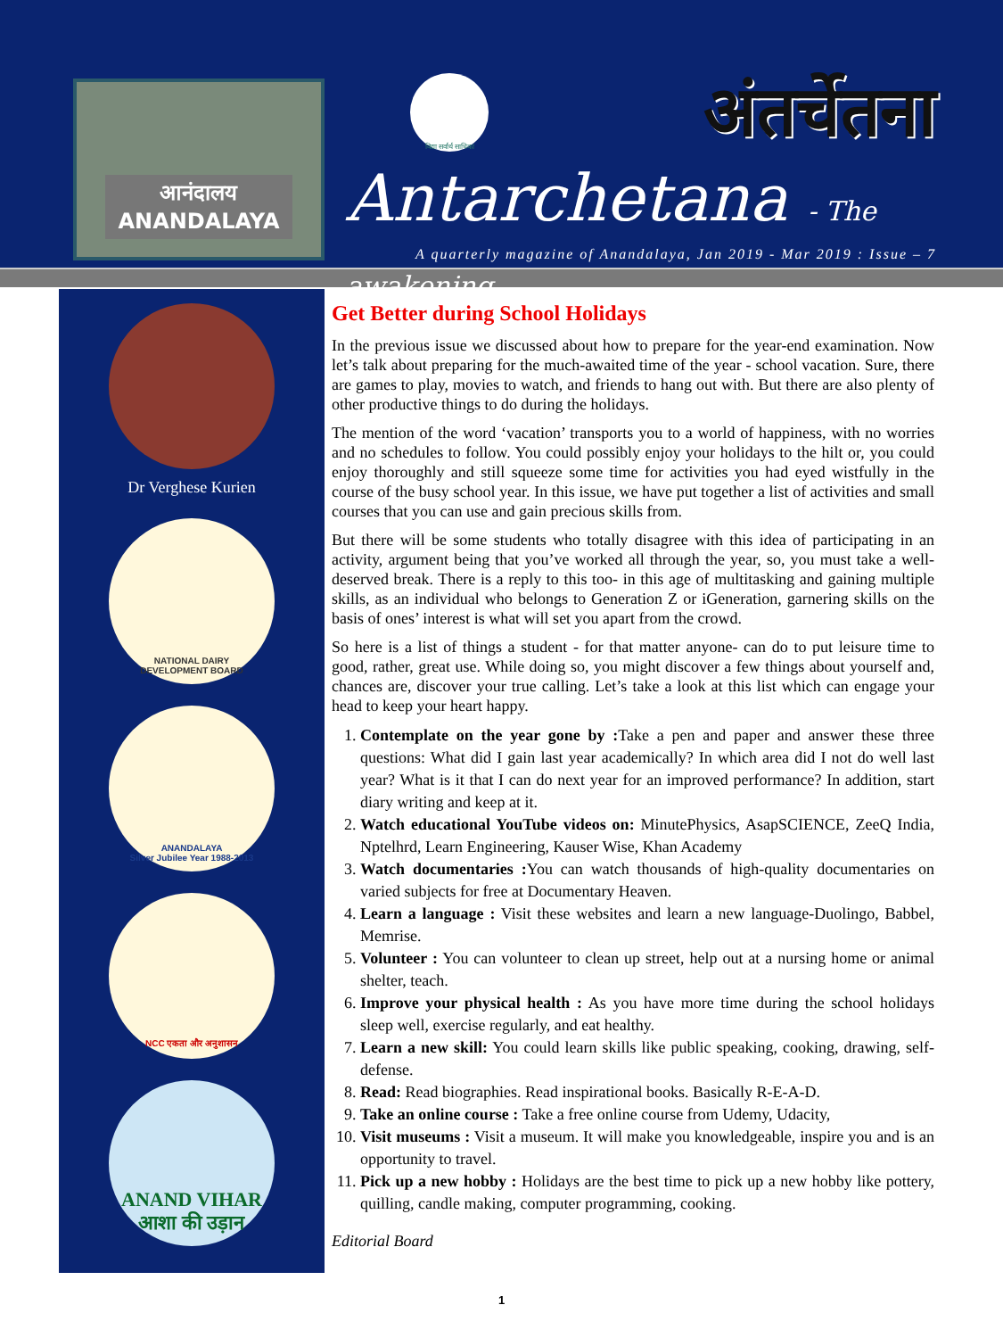आनंदालय
ANANDALAYA
विद्या सर्वार्थ साधिका
अंतर्चेतना
Antarchetana - The awakening
A quarterly magazine of Anandalaya, Jan 2019 - Mar 2019 : Issue – 7
Dr Verghese Kurien
NATIONAL DAIRY
DEVELOPMENT BOARD
ANANDALAYA
Silver Jubilee Year 1988-2013
NCC एकता और अनुशासन
ANAND VIHAR
आशा की उड़ान
Get Better during School Holidays
In the previous issue we discussed about how to prepare for the year-end examination. Now let’s talk about preparing for the much-awaited time of the year - school vacation. Sure, there are games to play, movies to watch, and friends to hang out with. But there are also plenty of other productive things to do during the holidays.
The mention of the word ‘vacation’ transports you to a world of happiness, with no worries and no schedules to follow. You could possibly enjoy your holidays to the hilt or, you could enjoy thoroughly and still squeeze some time for activities you had eyed wistfully in the course of the busy school year. In this issue, we have put together a list of activities and small courses that you can use and gain precious skills from.
But there will be some students who totally disagree with this idea of participating in an activity, argument being that you’ve worked all through the year, so, you must take a well-deserved break. There is a reply to this too- in this age of multitasking and gaining multiple skills, as an individual who belongs to Generation Z or iGeneration, garnering skills on the basis of ones’ interest is what will set you apart from the crowd.
So here is a list of things a student - for that matter anyone- can do to put leisure time to good, rather, great use. While doing so, you might discover a few things about yourself and, chances are, discover your true calling. Let’s take a look at this list which can engage your head to keep your heart happy.
1. Contemplate on the year gone by : Take a pen and paper and answer these three questions: What did I gain last year academically? In which area did I not do well last year? What is it that I can do next year for an improved performance? In addition, start diary writing and keep at it.
2. Watch educational YouTube videos on: MinutePhysics, AsapSCIENCE, ZeeQ India, Nptelhrd, Learn Engineering, Kauser Wise, Khan Academy
3. Watch documentaries : You can watch thousands of high-quality documentaries on varied subjects for free at Documentary Heaven.
4. Learn a language : Visit these websites and learn a new language-Duolingo, Babbel, Memrise.
5. Volunteer : You can volunteer to clean up street, help out at a nursing home or animal shelter, teach.
6. Improve your physical health : As you have more time during the school holidays sleep well, exercise regularly, and eat healthy.
7. Learn a new skill: You could learn skills like public speaking, cooking, drawing, self-defense.
8. Read: Read biographies. Read inspirational books. Basically R-E-A-D.
9. Take an online course : Take a free online course from Udemy, Udacity,
10. Visit museums : Visit a museum. It will make you knowledgeable, inspire you and is an opportunity to travel.
11. Pick up a new hobby : Holidays are the best time to pick up a new hobby like pottery, quilling, candle making, computer programming, cooking.
Editorial Board
1